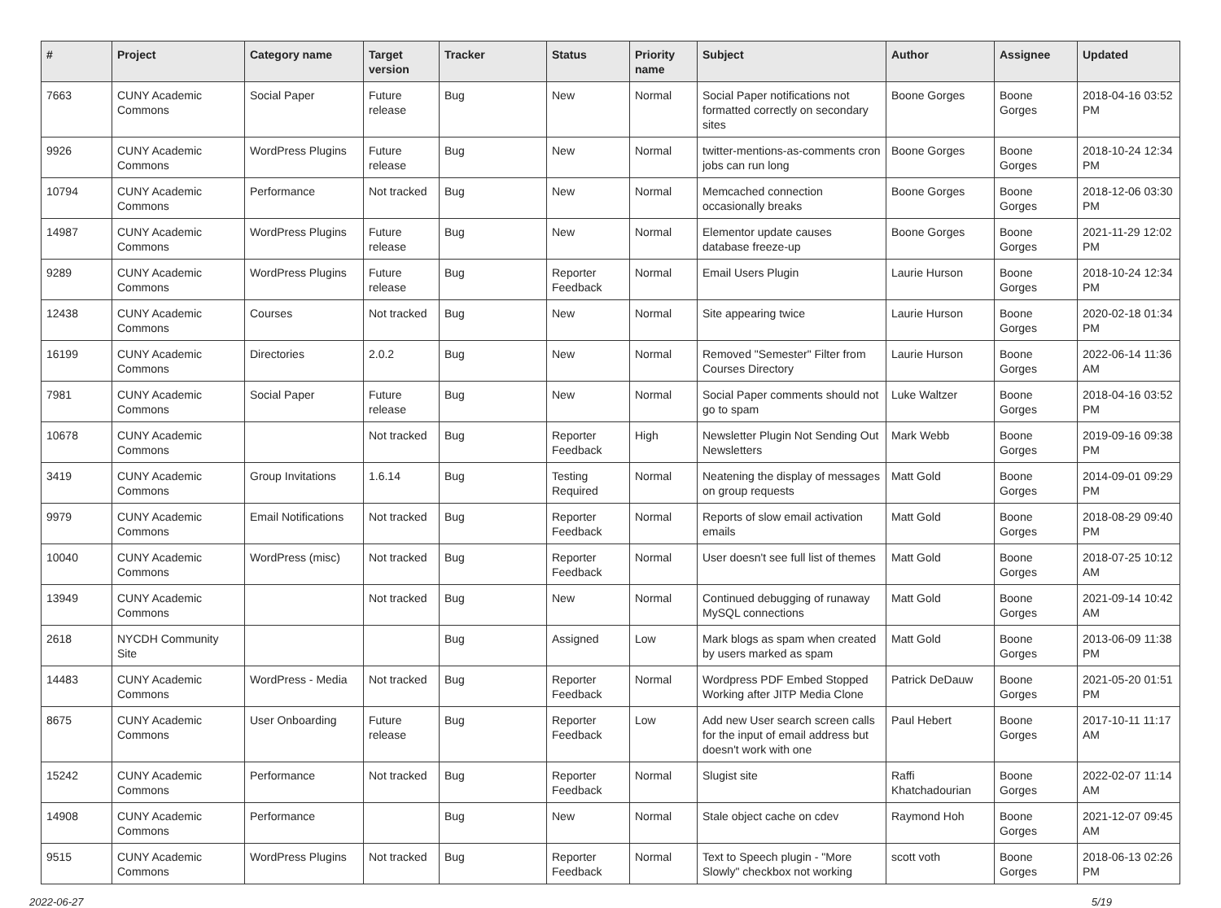| # | Project | Category name | Target version | Tracker | Status | Priority name | Subject | Author | Assignee | Updated |
| --- | --- | --- | --- | --- | --- | --- | --- | --- | --- | --- |
| 7663 | CUNY Academic Commons | Social Paper | Future release | Bug | New | Normal | Social Paper notifications not formatted correctly on secondary sites | Boone Gorges | Boone Gorges | 2018-04-16 03:52 PM |
| 9926 | CUNY Academic Commons | WordPress Plugins | Future release | Bug | New | Normal | twitter-mentions-as-comments cron jobs can run long | Boone Gorges | Boone Gorges | 2018-10-24 12:34 PM |
| 10794 | CUNY Academic Commons | Performance | Not tracked | Bug | New | Normal | Memcached connection occasionally breaks | Boone Gorges | Boone Gorges | 2018-12-06 03:30 PM |
| 14987 | CUNY Academic Commons | WordPress Plugins | Future release | Bug | New | Normal | Elementor update causes database freeze-up | Boone Gorges | Boone Gorges | 2021-11-29 12:02 PM |
| 9289 | CUNY Academic Commons | WordPress Plugins | Future release | Bug | Reporter Feedback | Normal | Email Users Plugin | Laurie Hurson | Boone Gorges | 2018-10-24 12:34 PM |
| 12438 | CUNY Academic Commons | Courses | Not tracked | Bug | New | Normal | Site appearing twice | Laurie Hurson | Boone Gorges | 2020-02-18 01:34 PM |
| 16199 | CUNY Academic Commons | Directories | 2.0.2 | Bug | New | Normal | Removed "Semester" Filter from Courses Directory | Laurie Hurson | Boone Gorges | 2022-06-14 11:36 AM |
| 7981 | CUNY Academic Commons | Social Paper | Future release | Bug | New | Normal | Social Paper comments should not go to spam | Luke Waltzer | Boone Gorges | 2018-04-16 03:52 PM |
| 10678 | CUNY Academic Commons | | Not tracked | Bug | Reporter Feedback | High | Newsletter Plugin Not Sending Out Newsletters | Mark Webb | Boone Gorges | 2019-09-16 09:38 PM |
| 3419 | CUNY Academic Commons | Group Invitations | 1.6.14 | Bug | Testing Required | Normal | Neatening the display of messages on group requests | Matt Gold | Boone Gorges | 2014-09-01 09:29 PM |
| 9979 | CUNY Academic Commons | Email Notifications | Not tracked | Bug | Reporter Feedback | Normal | Reports of slow email activation emails | Matt Gold | Boone Gorges | 2018-08-29 09:40 PM |
| 10040 | CUNY Academic Commons | WordPress (misc) | Not tracked | Bug | Reporter Feedback | Normal | User doesn't see full list of themes | Matt Gold | Boone Gorges | 2018-07-25 10:12 AM |
| 13949 | CUNY Academic Commons | | Not tracked | Bug | New | Normal | Continued debugging of runaway MySQL connections | Matt Gold | Boone Gorges | 2021-09-14 10:42 AM |
| 2618 | NYCDH Community Site | | | Bug | Assigned | Low | Mark blogs as spam when created by users marked as spam | Matt Gold | Boone Gorges | 2013-06-09 11:38 PM |
| 14483 | CUNY Academic Commons | WordPress - Media | Not tracked | Bug | Reporter Feedback | Normal | Wordpress PDF Embed Stopped Working after JITP Media Clone | Patrick DeDauw | Boone Gorges | 2021-05-20 01:51 PM |
| 8675 | CUNY Academic Commons | User Onboarding | Future release | Bug | Reporter Feedback | Low | Add new User search screen calls for the input of email address but doesn't work with one | Paul Hebert | Boone Gorges | 2017-10-11 11:17 AM |
| 15242 | CUNY Academic Commons | Performance | Not tracked | Bug | Reporter Feedback | Normal | Slugist site | Raffi Khatchadourian | Boone Gorges | 2022-02-07 11:14 AM |
| 14908 | CUNY Academic Commons | Performance | | Bug | New | Normal | Stale object cache on cdev | Raymond Hoh | Boone Gorges | 2021-12-07 09:45 AM |
| 9515 | CUNY Academic Commons | WordPress Plugins | Not tracked | Bug | Reporter Feedback | Normal | Text to Speech plugin - "More Slowly" checkbox not working | scott voth | Boone Gorges | 2018-06-13 02:26 PM |
2022-06-27 5/19